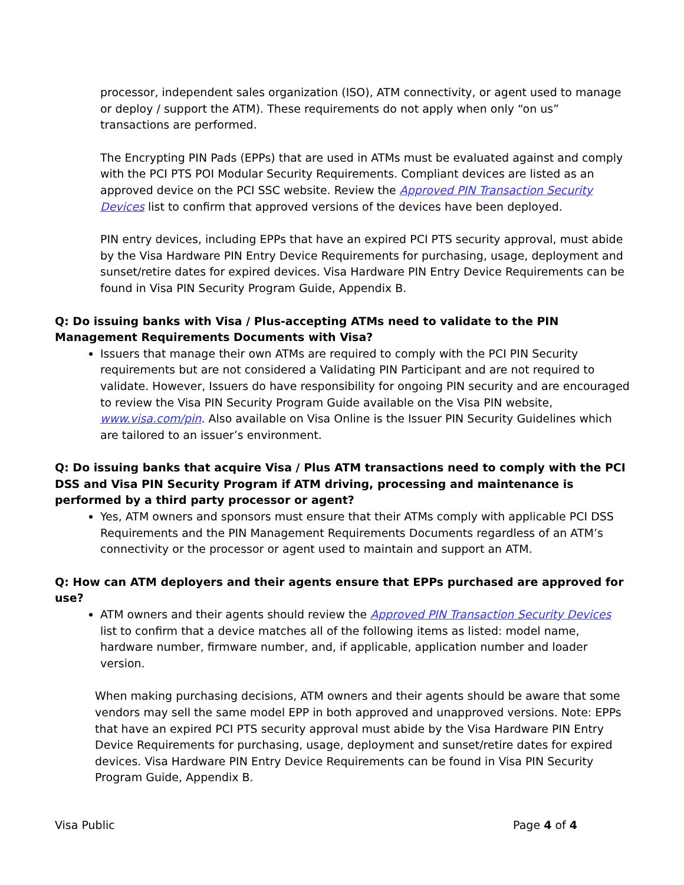processor, independent sales organization (ISO), ATM connectivity, or agent used to manage or deploy / support the ATM). These requirements do not apply when only “on us” transactions are performed.
The Encrypting PIN Pads (EPPs) that are used in ATMs must be evaluated against and comply with the PCI PTS POI Modular Security Requirements. Compliant devices are listed as an approved device on the PCI SSC website. Review the Approved PIN Transaction Security Devices list to confirm that approved versions of the devices have been deployed.
PIN entry devices, including EPPs that have an expired PCI PTS security approval, must abide by the Visa Hardware PIN Entry Device Requirements for purchasing, usage, deployment and sunset/retire dates for expired devices. Visa Hardware PIN Entry Device Requirements can be found in Visa PIN Security Program Guide, Appendix B.
Q: Do issuing banks with Visa / Plus-accepting ATMs need to validate to the PIN Management Requirements Documents with Visa?
Issuers that manage their own ATMs are required to comply with the PCI PIN Security requirements but are not considered a Validating PIN Participant and are not required to validate. However, Issuers do have responsibility for ongoing PIN security and are encouraged to review the Visa PIN Security Program Guide available on the Visa PIN website, www.visa.com/pin. Also available on Visa Online is the Issuer PIN Security Guidelines which are tailored to an issuer’s environment.
Q: Do issuing banks that acquire Visa / Plus ATM transactions need to comply with the PCI DSS and Visa PIN Security Program if ATM driving, processing and maintenance is performed by a third party processor or agent?
Yes, ATM owners and sponsors must ensure that their ATMs comply with applicable PCI DSS Requirements and the PIN Management Requirements Documents regardless of an ATM’s connectivity or the processor or agent used to maintain and support an ATM.
Q: How can ATM deployers and their agents ensure that EPPs purchased are approved for use?
ATM owners and their agents should review the Approved PIN Transaction Security Devices list to confirm that a device matches all of the following items as listed: model name, hardware number, firmware number, and, if applicable, application number and loader version.
When making purchasing decisions, ATM owners and their agents should be aware that some vendors may sell the same model EPP in both approved and unapproved versions. Note: EPPs that have an expired PCI PTS security approval must abide by the Visa Hardware PIN Entry Device Requirements for purchasing, usage, deployment and sunset/retire dates for expired devices. Visa Hardware PIN Entry Device Requirements can be found in Visa PIN Security Program Guide, Appendix B.
Visa Public Page 4 of 4